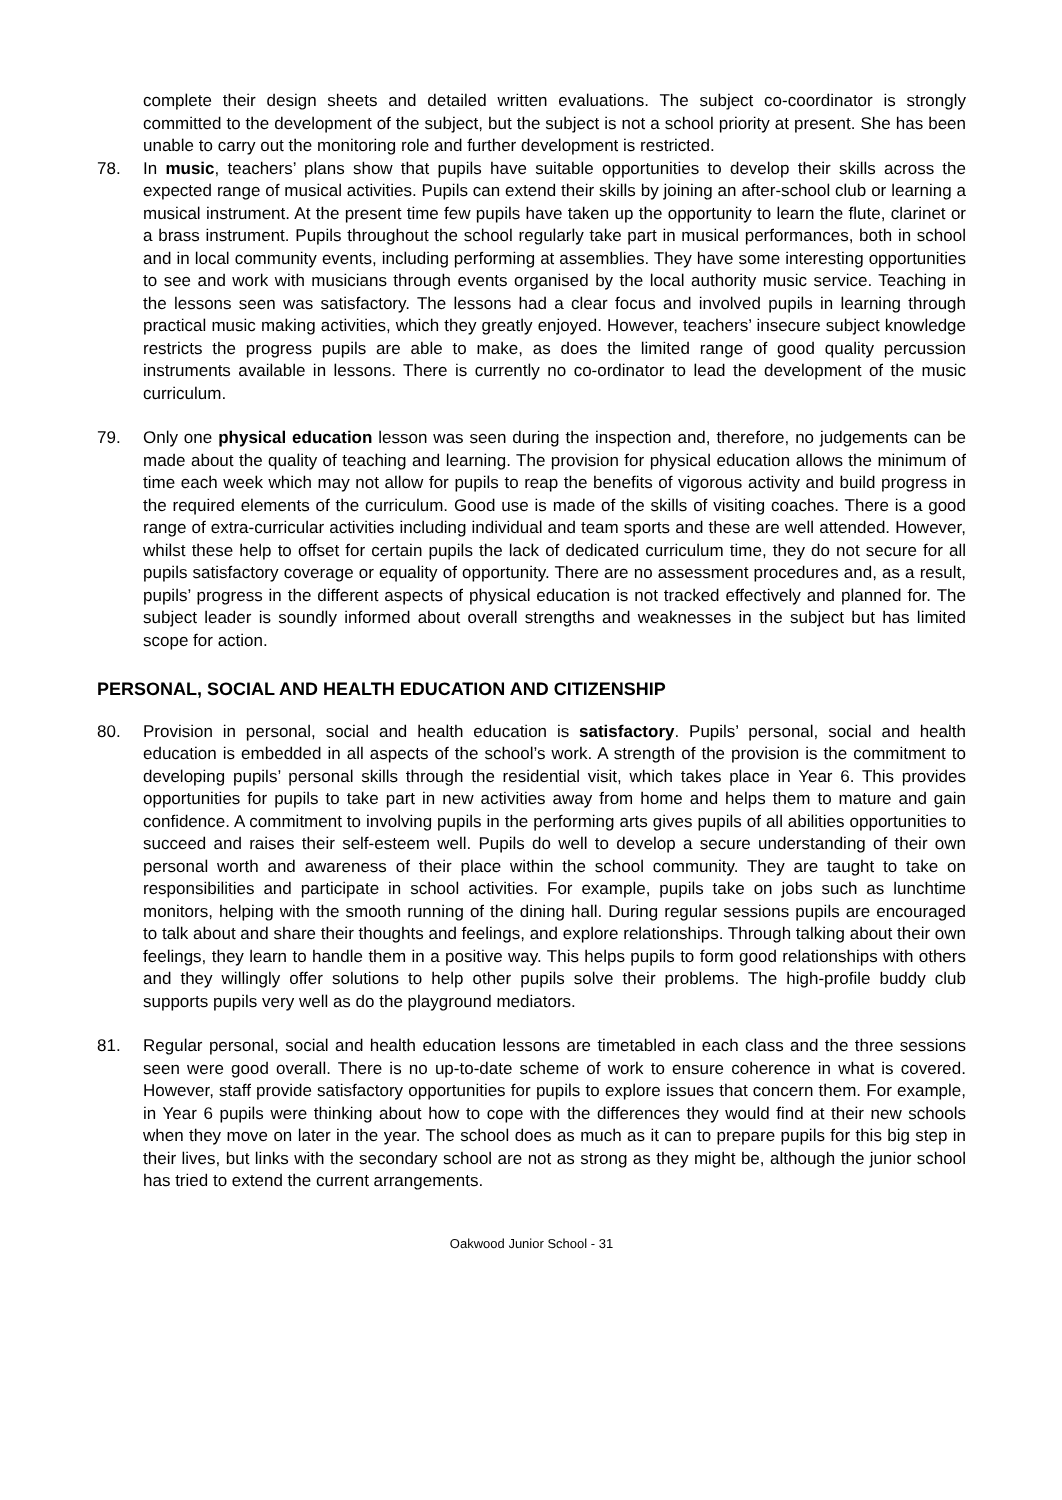complete their design sheets and detailed written evaluations. The subject co-coordinator is strongly committed to the development of the subject, but the subject is not a school priority at present. She has been unable to carry out the monitoring role and further development is restricted.
78. In music, teachers’ plans show that pupils have suitable opportunities to develop their skills across the expected range of musical activities. Pupils can extend their skills by joining an after-school club or learning a musical instrument. At the present time few pupils have taken up the opportunity to learn the flute, clarinet or a brass instrument. Pupils throughout the school regularly take part in musical performances, both in school and in local community events, including performing at assemblies. They have some interesting opportunities to see and work with musicians through events organised by the local authority music service. Teaching in the lessons seen was satisfactory. The lessons had a clear focus and involved pupils in learning through practical music making activities, which they greatly enjoyed. However, teachers’ insecure subject knowledge restricts the progress pupils are able to make, as does the limited range of good quality percussion instruments available in lessons. There is currently no co-ordinator to lead the development of the music curriculum.
79. Only one physical education lesson was seen during the inspection and, therefore, no judgements can be made about the quality of teaching and learning. The provision for physical education allows the minimum of time each week which may not allow for pupils to reap the benefits of vigorous activity and build progress in the required elements of the curriculum. Good use is made of the skills of visiting coaches. There is a good range of extra-curricular activities including individual and team sports and these are well attended. However, whilst these help to offset for certain pupils the lack of dedicated curriculum time, they do not secure for all pupils satisfactory coverage or equality of opportunity. There are no assessment procedures and, as a result, pupils’ progress in the different aspects of physical education is not tracked effectively and planned for. The subject leader is soundly informed about overall strengths and weaknesses in the subject but has limited scope for action.
PERSONAL, SOCIAL AND HEALTH EDUCATION AND CITIZENSHIP
80. Provision in personal, social and health education is satisfactory. Pupils’ personal, social and health education is embedded in all aspects of the school’s work. A strength of the provision is the commitment to developing pupils’ personal skills through the residential visit, which takes place in Year 6. This provides opportunities for pupils to take part in new activities away from home and helps them to mature and gain confidence. A commitment to involving pupils in the performing arts gives pupils of all abilities opportunities to succeed and raises their self-esteem well. Pupils do well to develop a secure understanding of their own personal worth and awareness of their place within the school community. They are taught to take on responsibilities and participate in school activities. For example, pupils take on jobs such as lunchtime monitors, helping with the smooth running of the dining hall. During regular sessions pupils are encouraged to talk about and share their thoughts and feelings, and explore relationships. Through talking about their own feelings, they learn to handle them in a positive way. This helps pupils to form good relationships with others and they willingly offer solutions to help other pupils solve their problems. The high-profile buddy club supports pupils very well as do the playground mediators.
81. Regular personal, social and health education lessons are timetabled in each class and the three sessions seen were good overall. There is no up-to-date scheme of work to ensure coherence in what is covered. However, staff provide satisfactory opportunities for pupils to explore issues that concern them. For example, in Year 6 pupils were thinking about how to cope with the differences they would find at their new schools when they move on later in the year. The school does as much as it can to prepare pupils for this big step in their lives, but links with the secondary school are not as strong as they might be, although the junior school has tried to extend the current arrangements.
Oakwood Junior School - 31